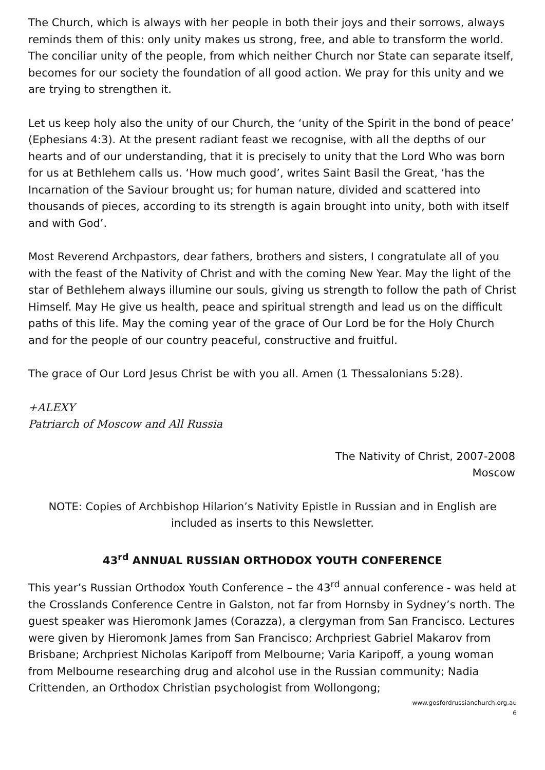The Church, which is always with her people in both their joys and their sorrows, always reminds them of this: only unity makes us strong, free, and able to transform the world. The conciliar unity of the people, from which neither Church nor State can separate itself, becomes for our society the foundation of all good action. We pray for this unity and we are trying to strengthen it.
Let us keep holy also the unity of our Church, the ‘unity of the Spirit in the bond of peace’ (Ephesians 4:3). At the present radiant feast we recognise, with all the depths of our hearts and of our understanding, that it is precisely to unity that the Lord Who was born for us at Bethlehem calls us. ‘How much good’, writes Saint Basil the Great, ‘has the Incarnation of the Saviour brought us; for human nature, divided and scattered into thousands of pieces, according to its strength is again brought into unity, both with itself and with God’.
Most Reverend Archpastors, dear fathers, brothers and sisters, I congratulate all of you with the feast of the Nativity of Christ and with the coming New Year. May the light of the star of Bethlehem always illumine our souls, giving us strength to follow the path of Christ Himself. May He give us health, peace and spiritual strength and lead us on the difficult paths of this life. May the coming year of the grace of Our Lord be for the Holy Church and for the people of our country peaceful, constructive and fruitful.
The grace of Our Lord Jesus Christ be with you all. Amen (1 Thessalonians 5:28).
+ALEXY
Patriarch of Moscow and All Russia
The Nativity of Christ, 2007-2008
Moscow
NOTE: Copies of Archbishop Hilarion’s Nativity Epistle in Russian and in English are included as inserts to this Newsletter.
43<sup>rd</sup> ANNUAL RUSSIAN ORTHODOX YOUTH CONFERENCE
This year’s Russian Orthodox Youth Conference – the 43<sup>rd</sup> annual conference - was held at the Crosslands Conference Centre in Galston, not far from Hornsby in Sydney’s north. The guest speaker was Hieromonk James (Corazza), a clergyman from San Francisco. Lectures were given by Hieromonk James from San Francisco; Archpriest Gabriel Makarov from Brisbane; Archpriest Nicholas Karipoff from Melbourne; Varia Karipoff, a young woman from Melbourne researching drug and alcohol use in the Russian community; Nadia Crittenden, an Orthodox Christian psychologist from Wollongong;
www.gosfordrussianchurch.org.au
6